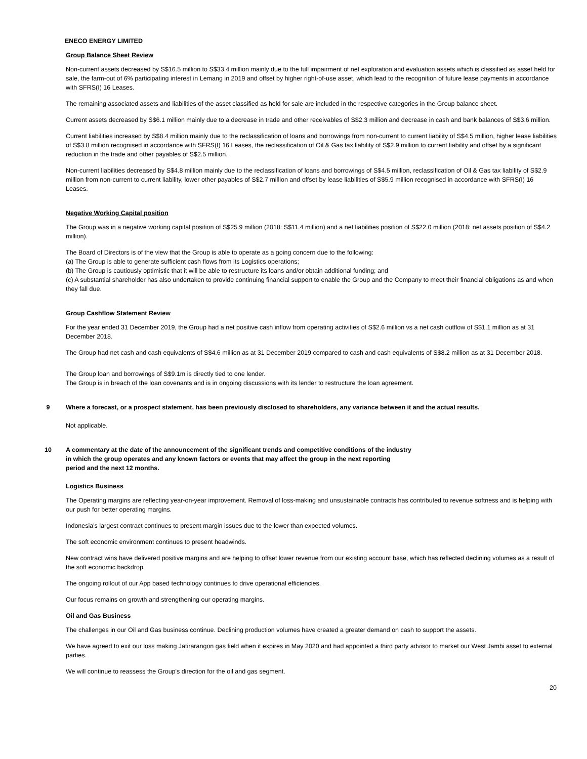ENECO ENERGY LIMITED
Group Balance Sheet Review
Non-current assets decreased by S$16.5 million to S$33.4 million mainly due to the full impairment of net exploration and evaluation assets which is classified as asset held for sale, the farm-out of 6% participating interest in Lemang in 2019 and offset by higher right-of-use asset, which lead to the recognition of future lease payments in accordance with SFRS(I) 16 Leases.
The remaining associated assets and liabilities of the asset classified as held for sale are included in the respective categories in the Group balance sheet.
Current assets decreased by S$6.1 million mainly due to a decrease in trade and other receivables of S$2.3 million and decrease in cash and bank balances of S$3.6 million.
Current liabilities increased by S$8.4 million mainly due to the reclassification of loans and borrowings from non-current to current liability of S$4.5 million, higher lease liabilities of S$3.8 million recognised in accordance with SFRS(I) 16 Leases, the reclassification of Oil & Gas tax liability of S$2.9 million to current liability and offset by a significant reduction in the trade and other payables of S$2.5 million.
Non-current liabilities decreased by S$4.8 million mainly due to the reclassification of loans and borrowings of S$4.5 million, reclassification of Oil & Gas tax liability of S$2.9 million from non-current to current liability, lower other payables of S$2.7 million and offset by lease liabilities of S$5.9 million recognised in accordance with SFRS(I) 16 Leases.
Negative Working Capital position
The Group was in a negative working capital position of S$25.9 million (2018: S$11.4 million) and a net liabilities position of S$22.0 million (2018: net assets position of S$4.2 million).
The Board of Directors is of the view that the Group is able to operate as a going concern due to the following:
(a) The Group is able to generate sufficient cash flows from its Logistics operations;
(b) The Group is cautiously optimistic that it will be able to restructure its loans and/or obtain additional funding; and
(c) A substantial shareholder has also undertaken to provide continuing financial support to enable the Group and the Company to meet their financial obligations as and when they fall due.
Group Cashflow Statement Review
For the year ended 31 December 2019, the Group had a net positive cash inflow from operating activities of S$2.6 million vs a net cash outflow of S$1.1 million as at 31 December 2018.
The Group had net cash and cash equivalents of S$4.6 million as at 31 December 2019 compared to cash and cash equivalents of S$8.2 million as at 31 December 2018.
The Group loan and borrowings of S$9.1m is directly tied to one lender.
The Group is in breach of the loan covenants and is in ongoing discussions with its lender to restructure the loan agreement.
9 Where a forecast, or a prospect statement, has been previously disclosed to shareholders, any variance between it and the actual results.
Not applicable.
10 A commentary at the date of the announcement of the significant trends and competitive conditions of the industry
in which the group operates and any known factors or events that may affect the group in the next reporting
period and the next 12 months.
Logistics Business
The Operating margins are reflecting year-on-year improvement. Removal of loss-making and unsustainable contracts has contributed to revenue softness and is helping with our push for better operating margins.
Indonesia's largest contract continues to present margin issues due to the lower than expected volumes.
The soft economic environment continues to present headwinds.
New contract wins have delivered positive margins and are helping to offset lower revenue from our existing account base, which has reflected declining volumes as a result of the soft economic backdrop.
The ongoing rollout of our App based technology continues to drive operational efficiencies.
Our focus remains on growth and strengthening our operating margins.
Oil and Gas Business
The challenges in our Oil and Gas business continue. Declining production volumes have created a greater demand on cash to support the assets.
We have agreed to exit our loss making Jatirarangon gas field when it expires in May 2020 and had appointed a third party advisor to market our West Jambi asset to external parties.
We will continue to reassess the Group's direction for the oil and gas segment.
20